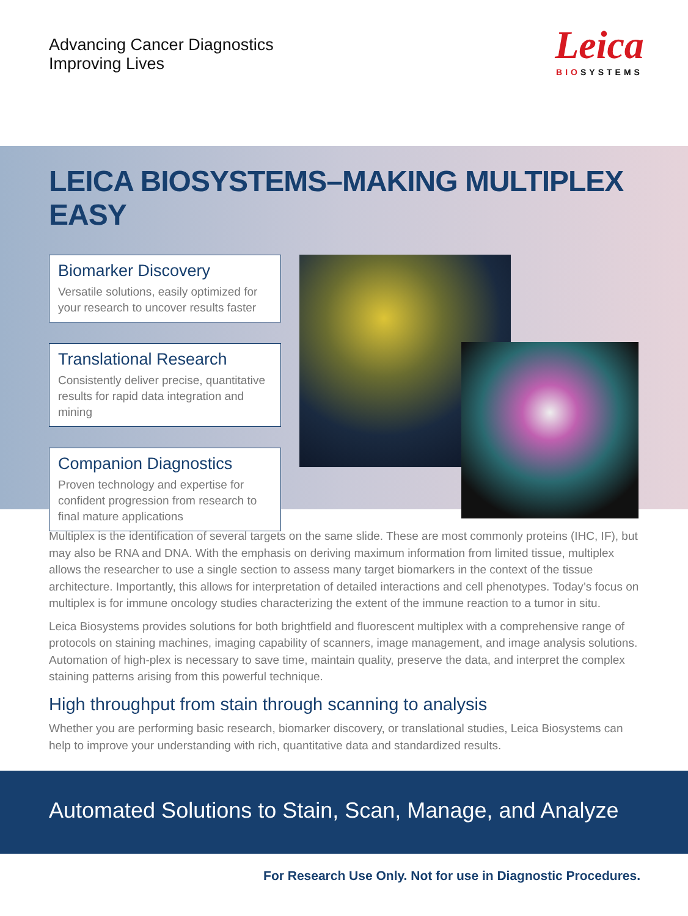Advancing Cancer Diagnostics
Improving Lives
Leica
BIOSYSTEMS
LEICA BIOSYSTEMS–MAKING MULTIPLEX EASY
Biomarker Discovery
Versatile solutions, easily optimized for your research to uncover results faster
Translational Research
Consistently deliver precise, quantitative results for rapid data integration and mining
Companion Diagnostics
Proven technology and expertise for confident progression from research to final mature applications
Multiplex is the identification of several targets on the same slide. These are most commonly proteins (IHC, IF), but may also be RNA and DNA. With the emphasis on deriving maximum information from limited tissue, multiplex allows the researcher to use a single section to assess many target biomarkers in the context of the tissue architecture. Importantly, this allows for interpretation of detailed interactions and cell phenotypes. Today’s focus on multiplex is for immune oncology studies characterizing the extent of the immune reaction to a tumor in situ.
Leica Biosystems provides solutions for both brightfield and fluorescent multiplex with a comprehensive range of protocols on staining machines, imaging capability of scanners, image management, and image analysis solutions. Automation of high-plex is necessary to save time, maintain quality, preserve the data, and interpret the complex staining patterns arising from this powerful technique.
High throughput from stain through scanning to analysis
Whether you are performing basic research, biomarker discovery, or translational studies, Leica Biosystems can help to improve your understanding with rich, quantitative data and standardized results.
Automated Solutions to Stain, Scan, Manage, and Analyze
For Research Use Only. Not for use in Diagnostic Procedures.